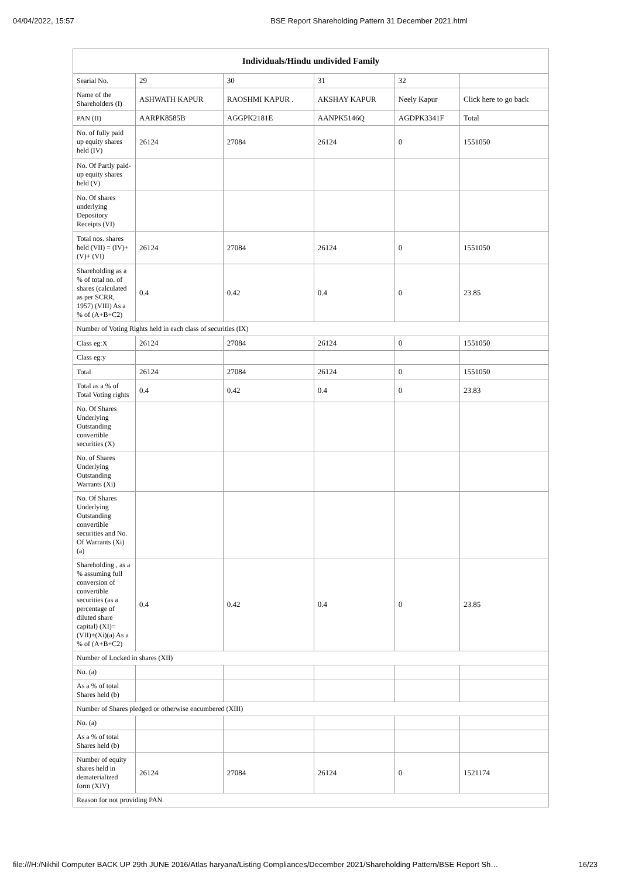04/04/2022, 15:57 BSE Report Shareholding Pattern 31 December 2021.html
| Individuals/Hindu undivided Family | | | | | |
| --- | --- | --- | --- | --- | --- |
| Searial No. | 29 | 30 | 31 | 32 | |
| Name of the Shareholders (I) | ASHWATH KAPUR | RAOSHMI KAPUR . | AKSHAY KAPUR | Neely Kapur | Click here to go back |
| PAN (II) | AARPK8585B | AGGPK2181E | AANPK5146Q | AGDPK3341F | Total |
| No. of fully paid up equity shares held (IV) | 26124 | 27084 | 26124 | 0 | 1551050 |
| No. Of Partly paid-up equity shares held (V) | | | | | |
| No. Of shares underlying Depository Receipts (VI) | | | | | |
| Total nos. shares held (VII) = (IV)+(V)+ (VI) | 26124 | 27084 | 26124 | 0 | 1551050 |
| Shareholding as a % of total no. of shares (calculated as per SCRR, 1957) (VIII) As a % of (A+B+C2) | 0.4 | 0.42 | 0.4 | 0 | 23.85 |
| Number of Voting Rights held in each class of securities (IX) | | | | | |
| Class eg:X | 26124 | 27084 | 26124 | 0 | 1551050 |
| Class eg:y | | | | | |
| Total | 26124 | 27084 | 26124 | 0 | 1551050 |
| Total as a % of Total Voting rights | 0.4 | 0.42 | 0.4 | 0 | 23.83 |
| No. Of Shares Underlying Outstanding convertible securities (X) | | | | | |
| No. of Shares Underlying Outstanding Warrants (Xi) | | | | | |
| No. Of Shares Underlying Outstanding convertible securities and No. Of Warrants (Xi) (a) | | | | | |
| Shareholding , as a % assuming full conversion of convertible securities (as a percentage of diluted share capital) (XI)= (VII)+(Xi)(a) As a % of (A+B+C2) | 0.4 | 0.42 | 0.4 | 0 | 23.85 |
| Number of Locked in shares (XII) | | | | | |
| No. (a) | | | | | |
| As a % of total Shares held (b) | | | | | |
| Number of Shares pledged or otherwise encumbered (XIII) | | | | | |
| No. (a) | | | | | |
| As a % of total Shares held (b) | | | | | |
| Number of equity shares held in dematerialized form (XIV) | 26124 | 27084 | 26124 | 0 | 1521174 |
| Reason for not providing PAN | | | | | |
file:///H:/Nikhil Computer BACK UP 29th JUNE 2016/Atlas haryana/Listing Compliances/December 2021/Shareholding Pattern/BSE Report Sh… 16/23